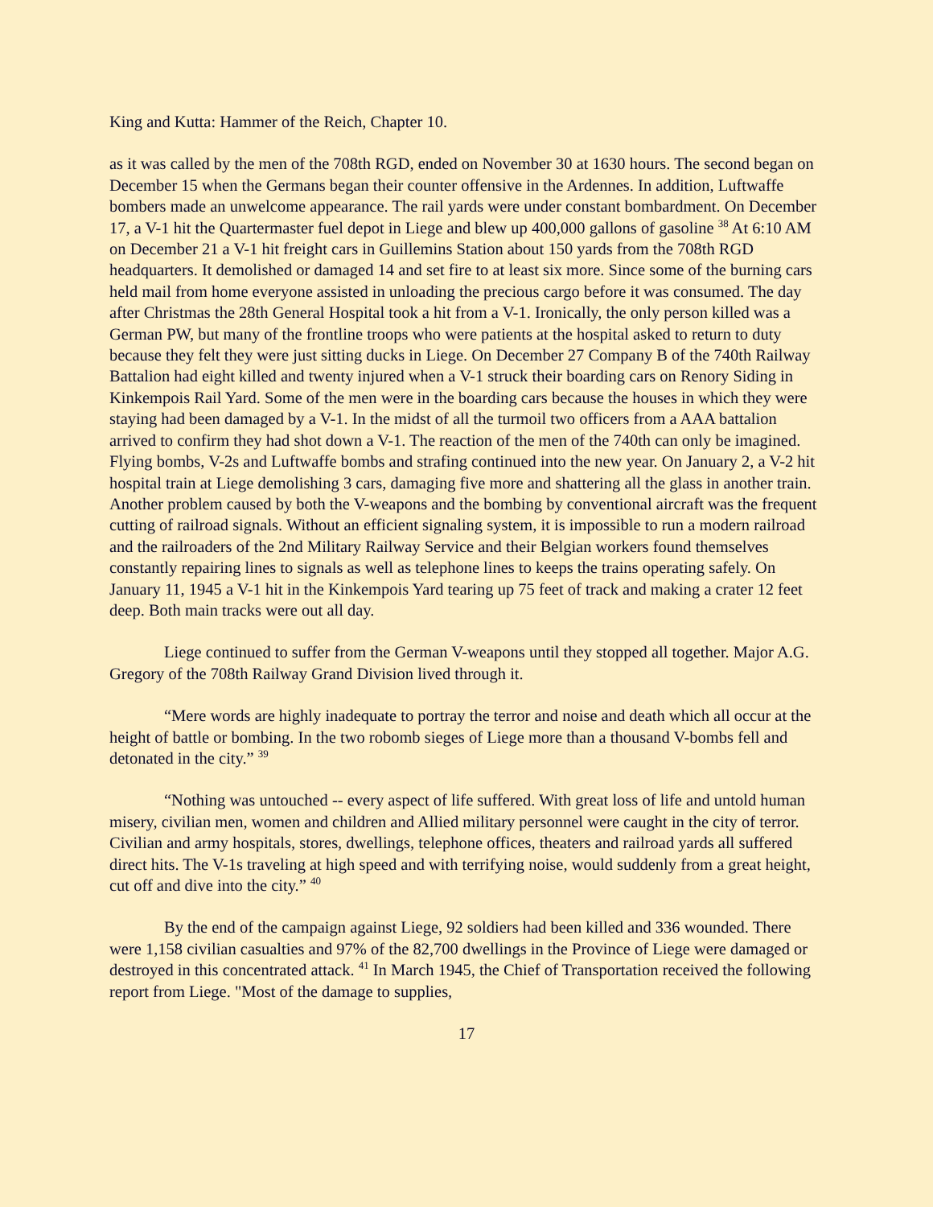King and Kutta: Hammer of the Reich, Chapter 10.
as it was called by the men of the 708th RGD, ended on November 30 at 1630 hours. The second began on December 15 when the Germans began their counter offensive in the Ardennes. In addition, Luftwaffe bombers made an unwelcome appearance. The rail yards were under constant bombardment. On December 17, a V-1 hit the Quartermaster fuel depot in Liege and blew up 400,000 gallons of gasoline <sup>38</sup> At 6:10 AM on December 21 a V-1 hit freight cars in Guillemins Station about 150 yards from the 708th RGD headquarters. It demolished or damaged 14 and set fire to at least six more. Since some of the burning cars held mail from home everyone assisted in unloading the precious cargo before it was consumed. The day after Christmas the 28th General Hospital took a hit from a V-1. Ironically, the only person killed was a German PW, but many of the frontline troops who were patients at the hospital asked to return to duty because they felt they were just sitting ducks in Liege. On December 27 Company B of the 740th Railway Battalion had eight killed and twenty injured when a V-1 struck their boarding cars on Renory Siding in Kinkempois Rail Yard. Some of the men were in the boarding cars because the houses in which they were staying had been damaged by a V-1. In the midst of all the turmoil two officers from a AAA battalion arrived to confirm they had shot down a V-1. The reaction of the men of the 740th can only be imagined. Flying bombs, V-2s and Luftwaffe bombs and strafing continued into the new year. On January 2, a V-2 hit hospital train at Liege demolishing 3 cars, damaging five more and shattering all the glass in another train. Another problem caused by both the V-weapons and the bombing by conventional aircraft was the frequent cutting of railroad signals. Without an efficient signaling system, it is impossible to run a modern railroad and the railroaders of the 2nd Military Railway Service and their Belgian workers found themselves constantly repairing lines to signals as well as telephone lines to keeps the trains operating safely. On January 11, 1945 a V-1 hit in the Kinkempois Yard tearing up 75 feet of track and making a crater 12 feet deep. Both main tracks were out all day.
Liege continued to suffer from the German V-weapons until they stopped all together. Major A.G. Gregory of the 708th Railway Grand Division lived through it.
“Mere words are highly inadequate to portray the terror and noise and death which all occur at the height of battle or bombing. In the two robomb sieges of Liege more than a thousand V-bombs fell and detonated in the city.” <sup>39</sup>
“Nothing was untouched -- every aspect of life suffered. With great loss of life and untold human misery, civilian men, women and children and Allied military personnel were caught in the city of terror. Civilian and army hospitals, stores, dwellings, telephone offices, theaters and railroad yards all suffered direct hits. The V-1s traveling at high speed and with terrifying noise, would suddenly from a great height, cut off and dive into the city.” <sup>40</sup>
By the end of the campaign against Liege, 92 soldiers had been killed and 336 wounded. There were 1,158 civilian casualties and 97% of the 82,700 dwellings in the Province of Liege were damaged or destroyed in this concentrated attack. <sup>41</sup> In March 1945, the Chief of Transportation received the following report from Liege. "Most of the damage to supplies,
17